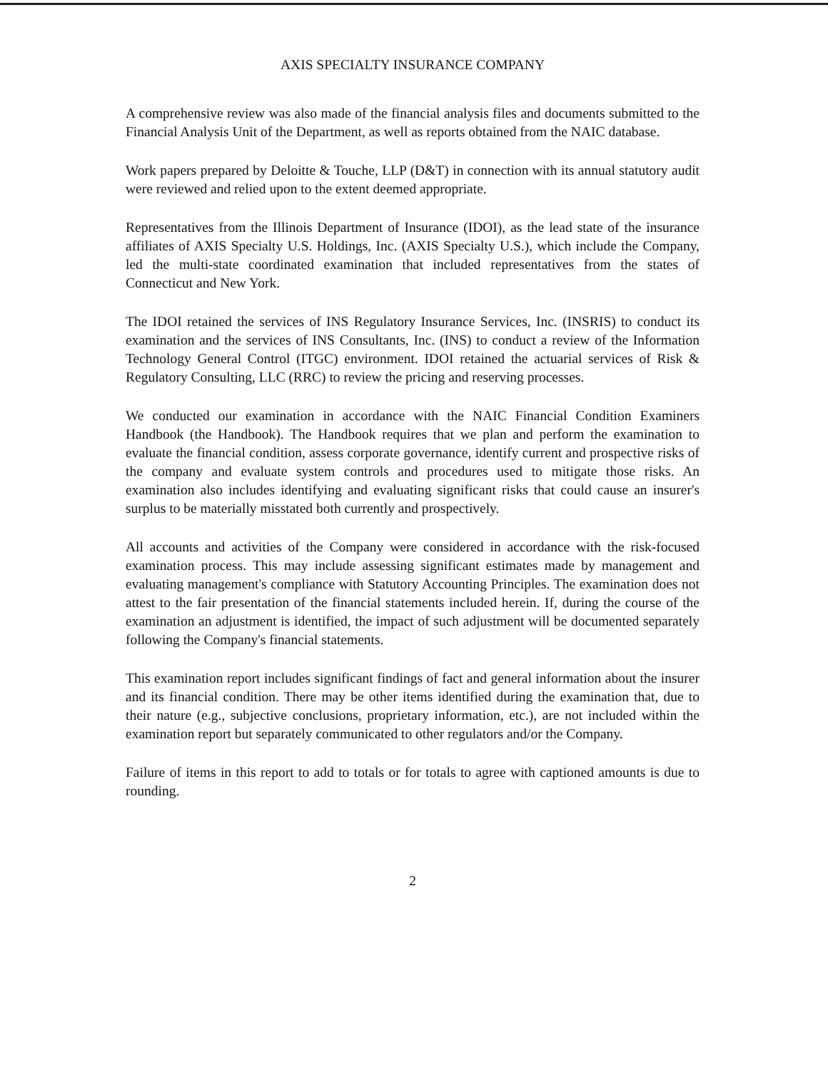AXIS SPECIALTY INSURANCE COMPANY
A comprehensive review was also made of the financial analysis files and documents submitted to the Financial Analysis Unit of the Department, as well as reports obtained from the NAIC database.
Work papers prepared by Deloitte & Touche, LLP (D&T) in connection with its annual statutory audit were reviewed and relied upon to the extent deemed appropriate.
Representatives from the Illinois Department of Insurance (IDOI), as the lead state of the insurance affiliates of AXIS Specialty U.S. Holdings, Inc. (AXIS Specialty U.S.), which include the Company, led the multi-state coordinated examination that included representatives from the states of Connecticut and New York.
The IDOI retained the services of INS Regulatory Insurance Services, Inc. (INSRIS) to conduct its examination and the services of INS Consultants, Inc. (INS) to conduct a review of the Information Technology General Control (ITGC) environment. IDOI retained the actuarial services of Risk & Regulatory Consulting, LLC (RRC) to review the pricing and reserving processes.
We conducted our examination in accordance with the NAIC Financial Condition Examiners Handbook (the Handbook). The Handbook requires that we plan and perform the examination to evaluate the financial condition, assess corporate governance, identify current and prospective risks of the company and evaluate system controls and procedures used to mitigate those risks. An examination also includes identifying and evaluating significant risks that could cause an insurer's surplus to be materially misstated both currently and prospectively.
All accounts and activities of the Company were considered in accordance with the risk-focused examination process. This may include assessing significant estimates made by management and evaluating management's compliance with Statutory Accounting Principles. The examination does not attest to the fair presentation of the financial statements included herein. If, during the course of the examination an adjustment is identified, the impact of such adjustment will be documented separately following the Company's financial statements.
This examination report includes significant findings of fact and general information about the insurer and its financial condition. There may be other items identified during the examination that, due to their nature (e.g., subjective conclusions, proprietary information, etc.), are not included within the examination report but separately communicated to other regulators and/or the Company.
Failure of items in this report to add to totals or for totals to agree with captioned amounts is due to rounding.
2